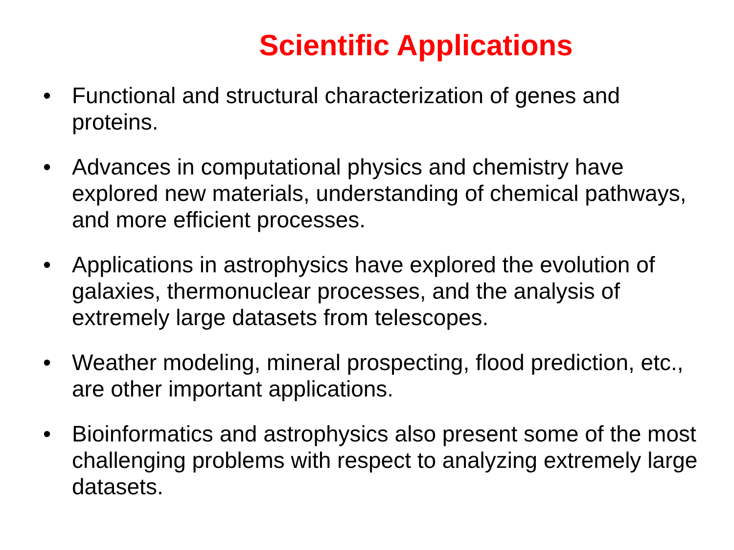Scientific Applications
• Functional and structural characterization of genes and proteins.
• Advances in computational physics and chemistry have explored new materials, understanding of chemical pathways, and more efficient processes.
• Applications in astrophysics have explored the evolution of galaxies, thermonuclear processes, and the analysis of extremely large datasets from telescopes.
• Weather modeling, mineral prospecting, flood prediction, etc., are other important applications.
• Bioinformatics and astrophysics also present some of the most challenging problems with respect to analyzing extremely large datasets.